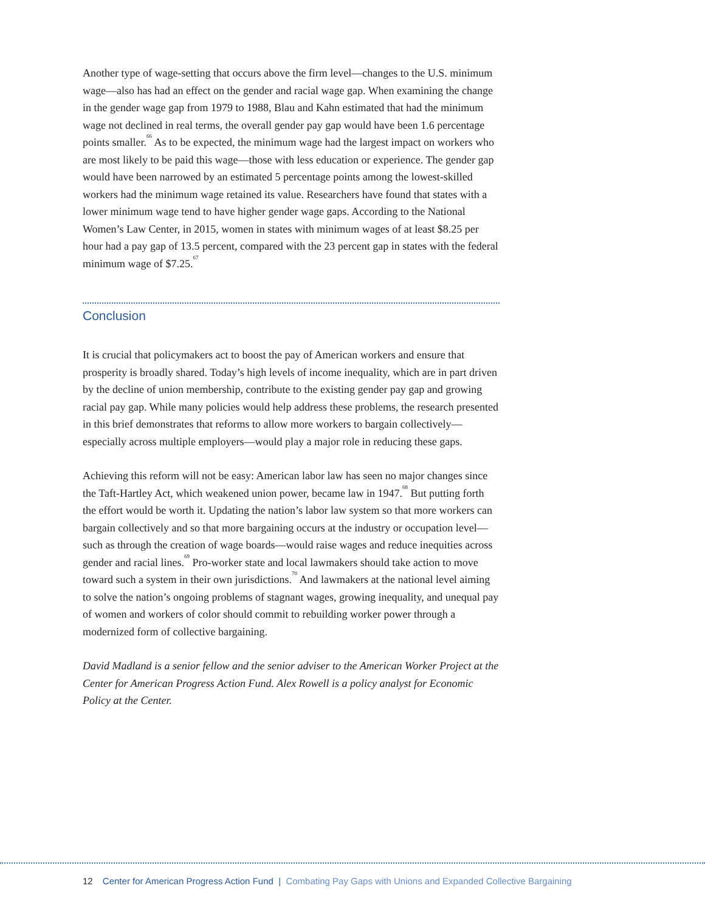Another type of wage-setting that occurs above the firm level—changes to the U.S. minimum wage—also has had an effect on the gender and racial wage gap. When examining the change in the gender wage gap from 1979 to 1988, Blau and Kahn estimated that had the minimum wage not declined in real terms, the overall gender pay gap would have been 1.6 percentage points smaller.<sup>66</sup> As to be expected, the minimum wage had the largest impact on workers who are most likely to be paid this wage—those with less education or experience. The gender gap would have been narrowed by an estimated 5 percentage points among the lowest-skilled workers had the minimum wage retained its value. Researchers have found that states with a lower minimum wage tend to have higher gender wage gaps. According to the National Women’s Law Center, in 2015, women in states with minimum wages of at least $8.25 per hour had a pay gap of 13.5 percent, compared with the 23 percent gap in states with the federal minimum wage of $7.25.<sup>67</sup>
Conclusion
It is crucial that policymakers act to boost the pay of American workers and ensure that prosperity is broadly shared. Today’s high levels of income inequality, which are in part driven by the decline of union membership, contribute to the existing gender pay gap and growing racial pay gap. While many policies would help address these problems, the research presented in this brief demonstrates that reforms to allow more workers to bargain collectively—especially across multiple employers—would play a major role in reducing these gaps.
Achieving this reform will not be easy: American labor law has seen no major changes since the Taft-Hartley Act, which weakened union power, became law in 1947.<sup>68</sup> But putting forth the effort would be worth it. Updating the nation’s labor law system so that more workers can bargain collectively and so that more bargaining occurs at the industry or occupation level—such as through the creation of wage boards—would raise wages and reduce inequities across gender and racial lines.<sup>69</sup> Pro-worker state and local lawmakers should take action to move toward such a system in their own jurisdictions.<sup>70</sup> And lawmakers at the national level aiming to solve the nation’s ongoing problems of stagnant wages, growing inequality, and unequal pay of women and workers of color should commit to rebuilding worker power through a modernized form of collective bargaining.
David Madland is a senior fellow and the senior adviser to the American Worker Project at the Center for American Progress Action Fund. Alex Rowell is a policy analyst for Economic Policy at the Center.
12 Center for American Progress Action Fund | Combating Pay Gaps with Unions and Expanded Collective Bargaining